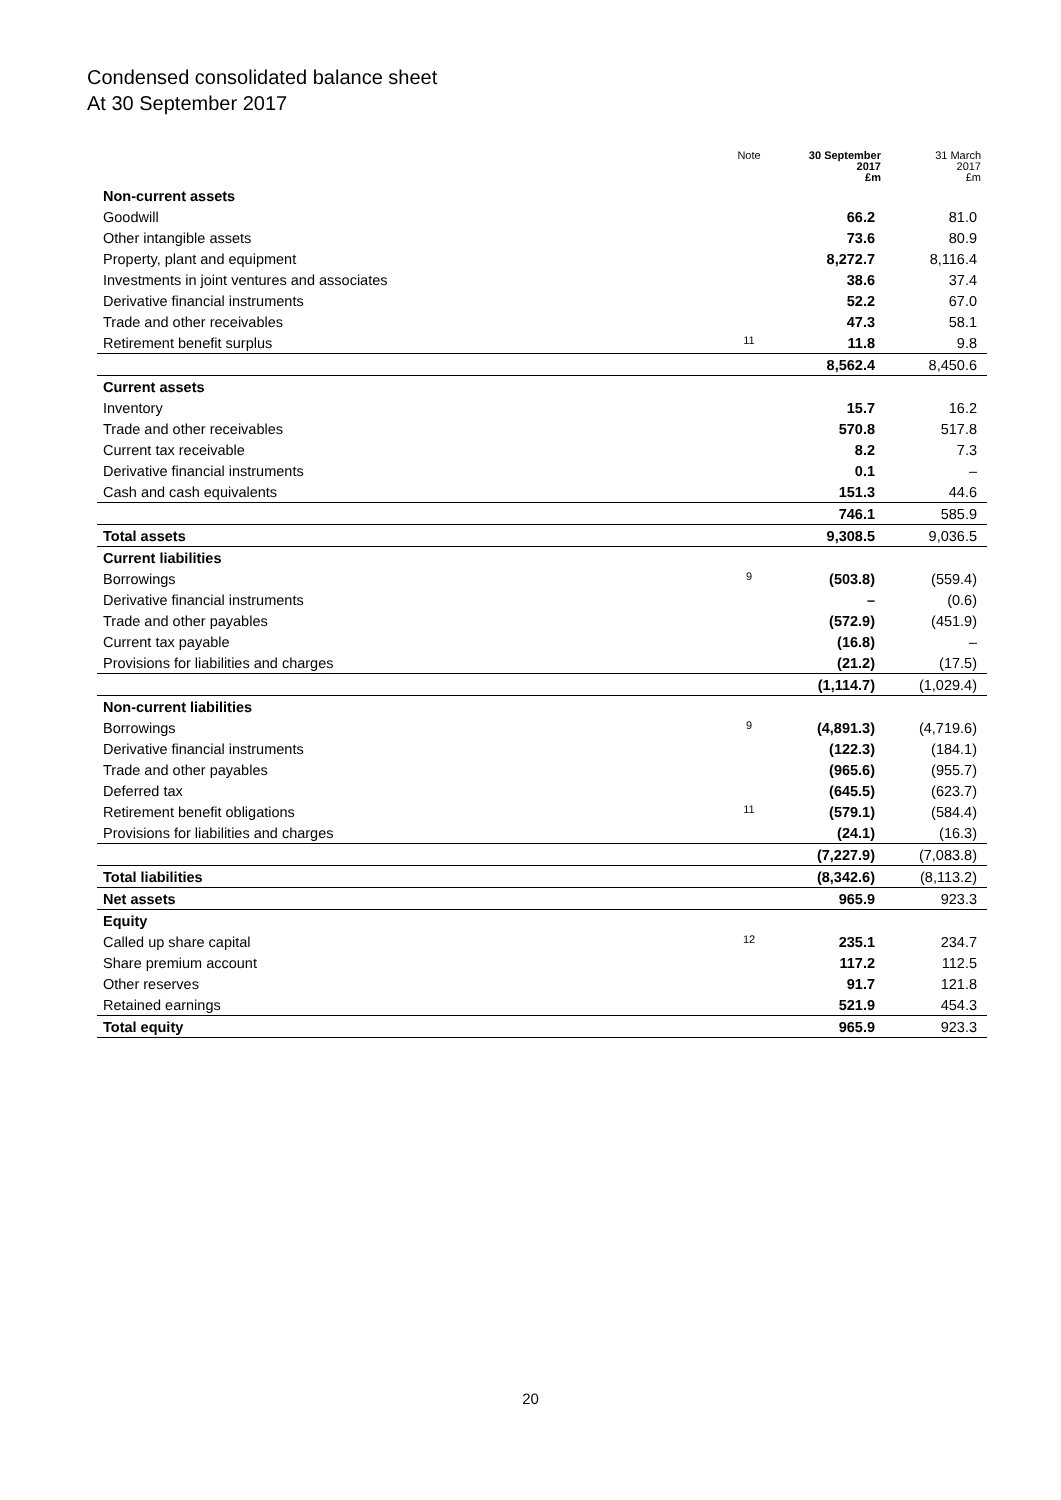Condensed consolidated balance sheet
At 30 September 2017
| | Note | 30 September 2017 £m | 31 March 2017 £m |
| --- | --- | --- | --- |
| Non-current assets | | | |
| Goodwill | | 66.2 | 81.0 |
| Other intangible assets | | 73.6 | 80.9 |
| Property, plant and equipment | | 8,272.7 | 8,116.4 |
| Investments in joint ventures and associates | | 38.6 | 37.4 |
| Derivative financial instruments | | 52.2 | 67.0 |
| Trade and other receivables | | 47.3 | 58.1 |
| Retirement benefit surplus | 11 | 11.8 | 9.8 |
| | | 8,562.4 | 8,450.6 |
| Current assets | | | |
| Inventory | | 15.7 | 16.2 |
| Trade and other receivables | | 570.8 | 517.8 |
| Current tax receivable | | 8.2 | 7.3 |
| Derivative financial instruments | | 0.1 | – |
| Cash and cash equivalents | | 151.3 | 44.6 |
| | | 746.1 | 585.9 |
| Total assets | | 9,308.5 | 9,036.5 |
| Current liabilities | | | |
| Borrowings | 9 | (503.8) | (559.4) |
| Derivative financial instruments | | – | (0.6) |
| Trade and other payables | | (572.9) | (451.9) |
| Current tax payable | | (16.8) | – |
| Provisions for liabilities and charges | | (21.2) | (17.5) |
| | | (1,114.7) | (1,029.4) |
| Non-current liabilities | | | |
| Borrowings | 9 | (4,891.3) | (4,719.6) |
| Derivative financial instruments | | (122.3) | (184.1) |
| Trade and other payables | | (965.6) | (955.7) |
| Deferred tax | | (645.5) | (623.7) |
| Retirement benefit obligations | 11 | (579.1) | (584.4) |
| Provisions for liabilities and charges | | (24.1) | (16.3) |
| | | (7,227.9) | (7,083.8) |
| Total liabilities | | (8,342.6) | (8,113.2) |
| Net assets | | 965.9 | 923.3 |
| Equity | | | |
| Called up share capital | 12 | 235.1 | 234.7 |
| Share premium account | | 117.2 | 112.5 |
| Other reserves | | 91.7 | 121.8 |
| Retained earnings | | 521.9 | 454.3 |
| Total equity | | 965.9 | 923.3 |
20